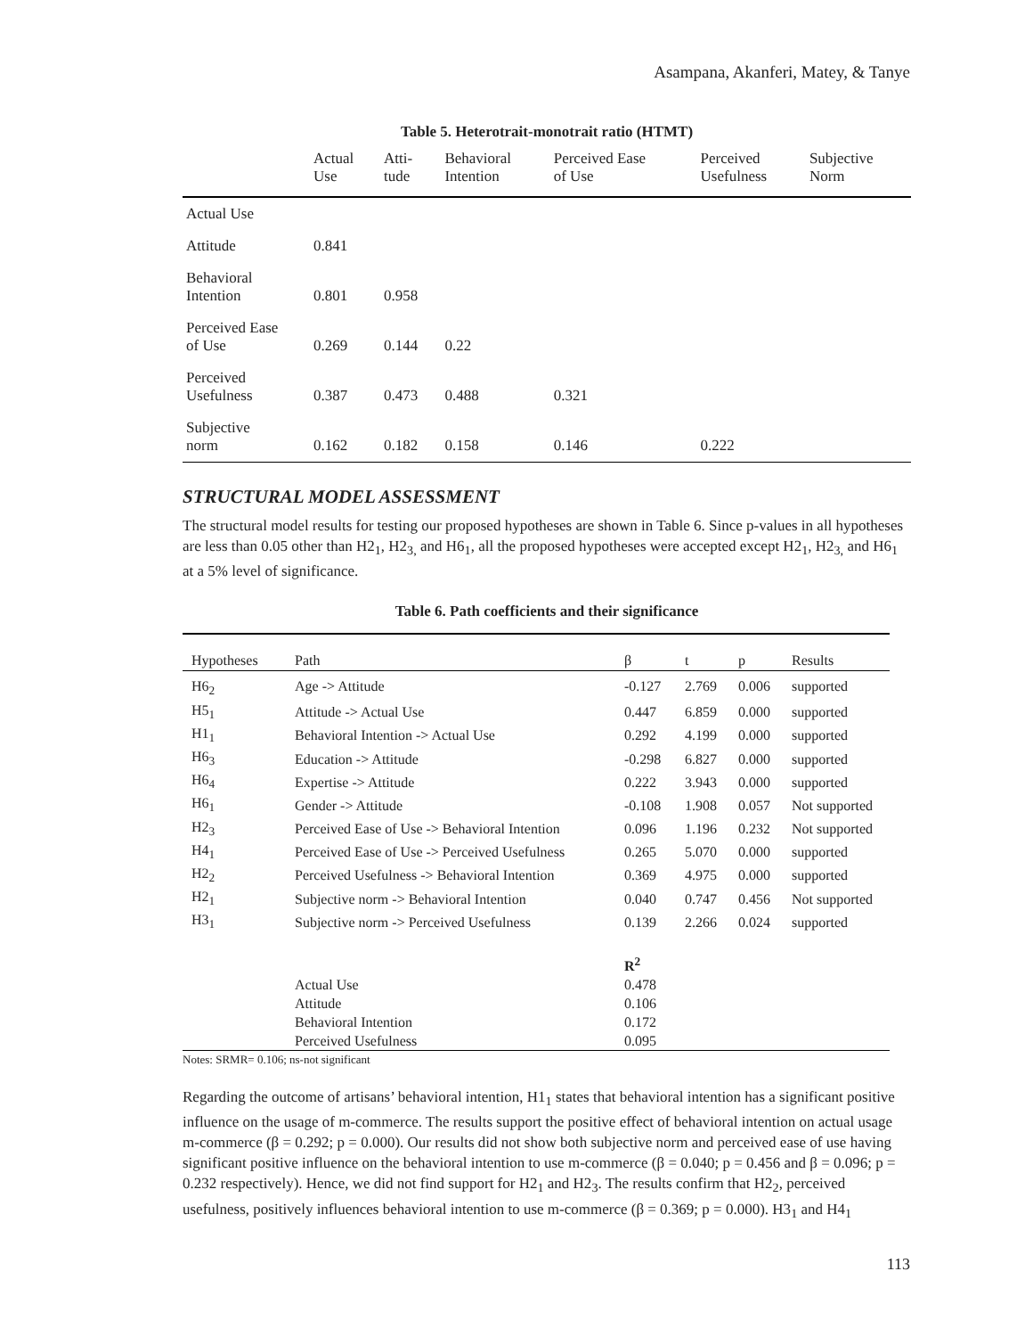Asampana, Akanferi, Matey, & Tanye
Table 5. Heterotrait-monotrait ratio (HTMT)
| | Actual Use | Atti- tude | Behavioral Intention | Perceived Ease of Use | Perceived Usefulness | Subjective Norm |
| --- | --- | --- | --- | --- | --- | --- |
| Actual Use | | | | | | |
| Attitude | 0.841 | | | | | |
| Behavioral Intention | 0.801 | 0.958 | | | | |
| Perceived Ease of Use | 0.269 | 0.144 | 0.22 | | | |
| Perceived Usefulness | 0.387 | 0.473 | 0.488 | 0.321 | | |
| Subjective norm | 0.162 | 0.182 | 0.158 | 0.146 | 0.222 | |
STRUCTURAL MODEL ASSESSMENT
The structural model results for testing our proposed hypotheses are shown in Table 6. Since p-values in all hypotheses are less than 0.05 other than H2<sub>1</sub>, H2<sub>3,</sub> and H6<sub>1</sub>, all the proposed hypotheses were accepted except H2<sub>1</sub>, H2<sub>3,</sub> and H6<sub>1</sub> at a 5% level of significance.
Table 6. Path coefficients and their significance
| Hypotheses | Path | β | t | p | Results |
| --- | --- | --- | --- | --- | --- |
| H6<sub>2</sub> | Age -> Attitude | -0.127 | 2.769 | 0.006 | supported |
| H5<sub>1</sub> | Attitude -> Actual Use | 0.447 | 6.859 | 0.000 | supported |
| H1<sub>1</sub> | Behavioral Intention -> Actual Use | 0.292 | 4.199 | 0.000 | supported |
| H6<sub>3</sub> | Education -> Attitude | -0.298 | 6.827 | 0.000 | supported |
| H6<sub>4</sub> | Expertise -> Attitude | 0.222 | 3.943 | 0.000 | supported |
| H6<sub>1</sub> | Gender -> Attitude | -0.108 | 1.908 | 0.057 | Not supported |
| H2<sub>3</sub> | Perceived Ease of Use -> Behavioral Intention | 0.096 | 1.196 | 0.232 | Not supported |
| H4<sub>1</sub> | Perceived Ease of Use -> Perceived Usefulness | 0.265 | 5.070 | 0.000 | supported |
| H2<sub>2</sub> | Perceived Usefulness -> Behavioral Intention | 0.369 | 4.975 | 0.000 | supported |
| H2<sub>1</sub> | Subjective norm -> Behavioral Intention | 0.040 | 0.747 | 0.456 | Not supported |
| H3<sub>1</sub> | Subjective norm -> Perceived Usefulness | 0.139 | 2.266 | 0.024 | supported |
| | | R<sup>2</sup> | | | |
| | Actual Use | 0.478 | | | |
| | Attitude | 0.106 | | | |
| | Behavioral Intention | 0.172 | | | |
| | Perceived Usefulness | 0.095 | | | |
Notes: SRMR= 0.106; ns-not significant
Regarding the outcome of artisans’ behavioral intention, H1<sub>1</sub> states that behavioral intention has a significant positive influence on the usage of m-commerce. The results support the positive effect of behavioral intention on actual usage m-commerce (β = 0.292; p = 0.000). Our results did not show both subjective norm and perceived ease of use having significant positive influence on the behavioral intention to use m-commerce (β = 0.040; p = 0.456 and β = 0.096; p = 0.232 respectively). Hence, we did not find support for H2<sub>1</sub> and H2<sub>3</sub>. The results confirm that H2<sub>2</sub>, perceived usefulness, positively influences behavioral intention to use m-commerce (β = 0.369; p = 0.000). H3<sub>1</sub> and H4<sub>1</sub>
113